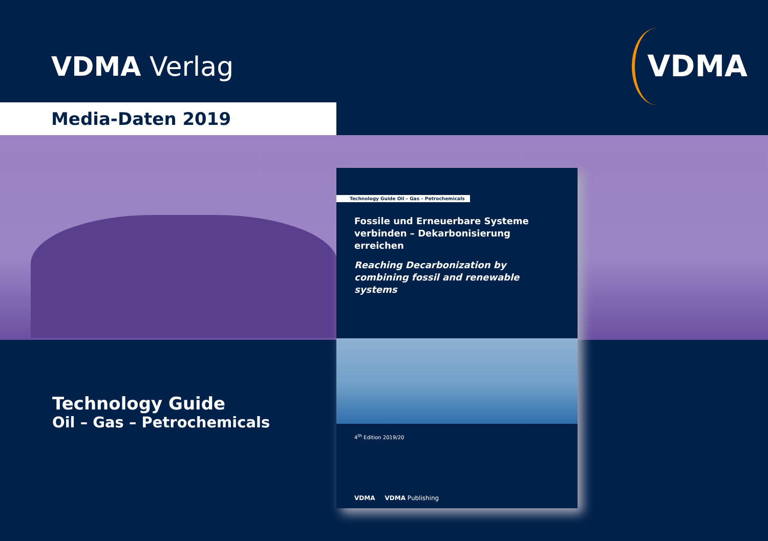VDMA Verlag VDMA
Media-Daten 2019
Technology Guide
Oil – Gas – Petrochemicals
Technology Guide Oil – Gas – Petrochemicals
Fossile und Erneuerbare Systeme verbinden – Dekarbonisierung erreichen
Reaching Decarbonization by combining fossil and renewable systems
4<sup>th</sup> Edition 2019/20
VDMA VDMA Publishing